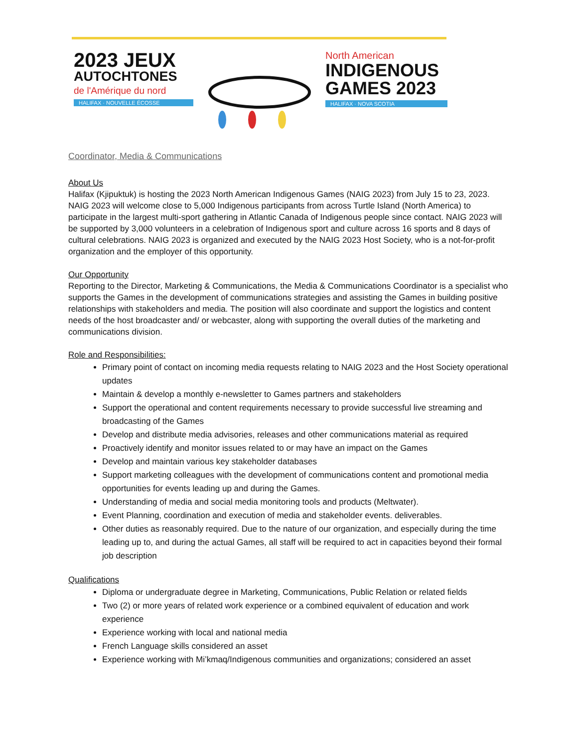2023 JEUX
AUTOCHTONES
de l'Amérique du nord
HALIFAX · NOUVELLE ÉCOSSE
North American
INDIGENOUS
GAMES 2023
HALIFAX · NOVA SCOTIA
Coordinator, Media & Communications
About Us
Halifax (Kjipuktuk) is hosting the 2023 North American Indigenous Games (NAIG 2023) from July 15 to 23, 2023. NAIG 2023 will welcome close to 5,000 Indigenous participants from across Turtle Island (North America) to participate in the largest multi-sport gathering in Atlantic Canada of Indigenous people since contact. NAIG 2023 will be supported by 3,000 volunteers in a celebration of Indigenous sport and culture across 16 sports and 8 days of cultural celebrations. NAIG 2023 is organized and executed by the NAIG 2023 Host Society, who is a not-for-profit organization and the employer of this opportunity.
Our Opportunity
Reporting to the Director, Marketing & Communications, the Media & Communications Coordinator is a specialist who supports the Games in the development of communications strategies and assisting the Games in building positive relationships with stakeholders and media. The position will also coordinate and support the logistics and content needs of the host broadcaster and/ or webcaster, along with supporting the overall duties of the marketing and communications division.
Role and Responsibilities:
Primary point of contact on incoming media requests relating to NAIG 2023 and the Host Society operational updates
Maintain & develop a monthly e-newsletter to Games partners and stakeholders
Support the operational and content requirements necessary to provide successful live streaming and broadcasting of the Games
Develop and distribute media advisories, releases and other communications material as required
Proactively identify and monitor issues related to or may have an impact on the Games
Develop and maintain various key stakeholder databases
Support marketing colleagues with the development of communications content and promotional media opportunities for events leading up and during the Games.
Understanding of media and social media monitoring tools and products (Meltwater).
Event Planning, coordination and execution of media and stakeholder events. deliverables.
Other duties as reasonably required. Due to the nature of our organization, and especially during the time leading up to, and during the actual Games, all staff will be required to act in capacities beyond their formal job description
Qualifications
Diploma or undergraduate degree in Marketing, Communications, Public Relation or related fields
Two (2) or more years of related work experience or a combined equivalent of education and work experience
Experience working with local and national media
French Language skills considered an asset
Experience working with Mi’kmaq/Indigenous communities and organizations; considered an asset